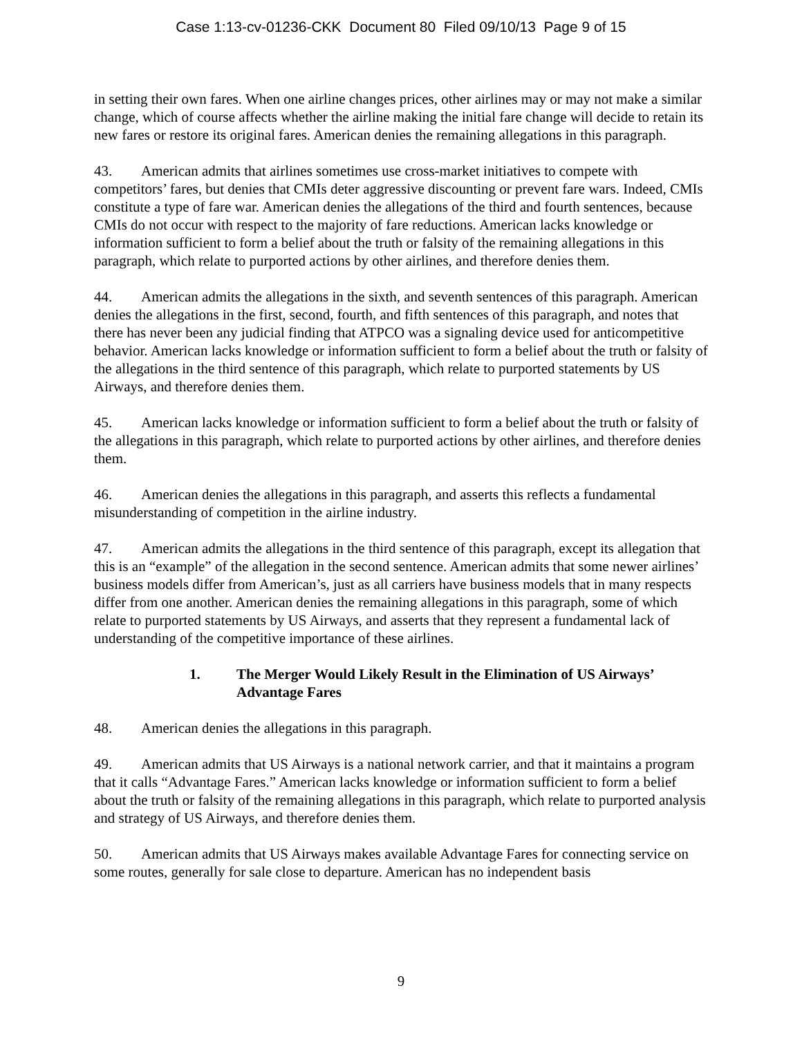Case 1:13-cv-01236-CKK Document 80 Filed 09/10/13 Page 9 of 15
in setting their own fares. When one airline changes prices, other airlines may or may not make a similar change, which of course affects whether the airline making the initial fare change will decide to retain its new fares or restore its original fares. American denies the remaining allegations in this paragraph.
43. American admits that airlines sometimes use cross-market initiatives to compete with competitors’ fares, but denies that CMIs deter aggressive discounting or prevent fare wars. Indeed, CMIs constitute a type of fare war. American denies the allegations of the third and fourth sentences, because CMIs do not occur with respect to the majority of fare reductions. American lacks knowledge or information sufficient to form a belief about the truth or falsity of the remaining allegations in this paragraph, which relate to purported actions by other airlines, and therefore denies them.
44. American admits the allegations in the sixth, and seventh sentences of this paragraph. American denies the allegations in the first, second, fourth, and fifth sentences of this paragraph, and notes that there has never been any judicial finding that ATPCO was a signaling device used for anticompetitive behavior. American lacks knowledge or information sufficient to form a belief about the truth or falsity of the allegations in the third sentence of this paragraph, which relate to purported statements by US Airways, and therefore denies them.
45. American lacks knowledge or information sufficient to form a belief about the truth or falsity of the allegations in this paragraph, which relate to purported actions by other airlines, and therefore denies them.
46. American denies the allegations in this paragraph, and asserts this reflects a fundamental misunderstanding of competition in the airline industry.
47. American admits the allegations in the third sentence of this paragraph, except its allegation that this is an “example” of the allegation in the second sentence. American admits that some newer airlines’ business models differ from American’s, just as all carriers have business models that in many respects differ from one another. American denies the remaining allegations in this paragraph, some of which relate to purported statements by US Airways, and asserts that they represent a fundamental lack of understanding of the competitive importance of these airlines.
1. The Merger Would Likely Result in the Elimination of US Airways’ Advantage Fares
48. American denies the allegations in this paragraph.
49. American admits that US Airways is a national network carrier, and that it maintains a program that it calls “Advantage Fares.” American lacks knowledge or information sufficient to form a belief about the truth or falsity of the remaining allegations in this paragraph, which relate to purported analysis and strategy of US Airways, and therefore denies them.
50. American admits that US Airways makes available Advantage Fares for connecting service on some routes, generally for sale close to departure. American has no independent basis
9